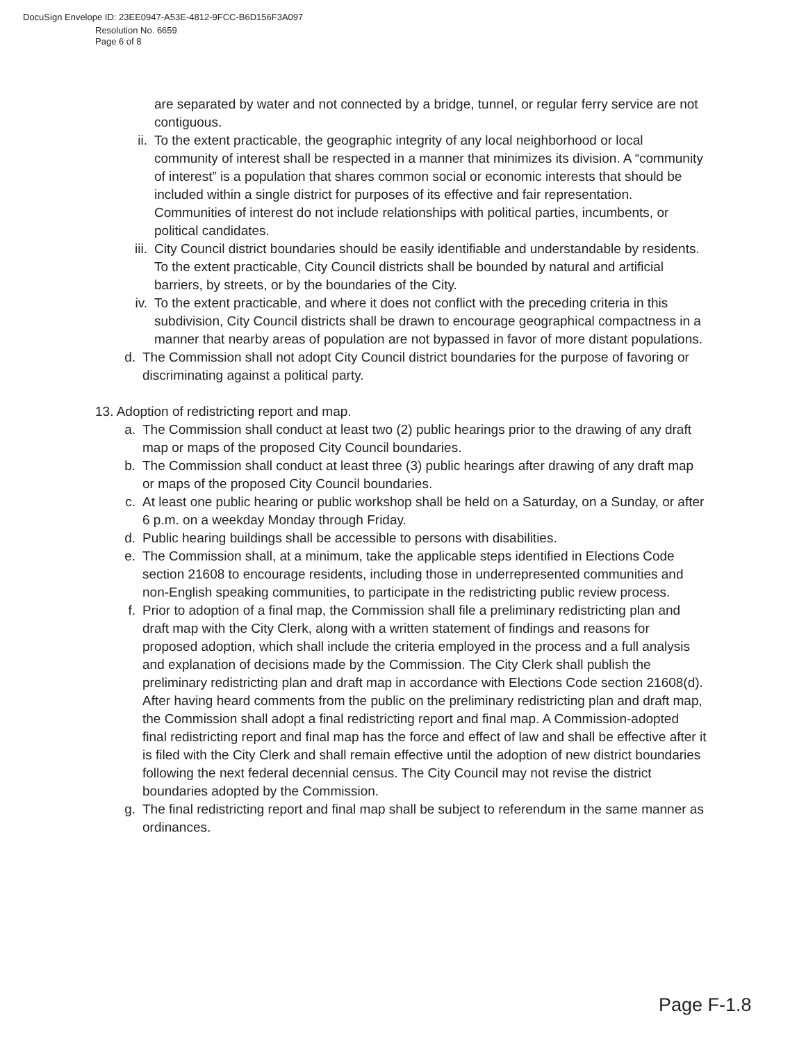DocuSign Envelope ID: 23EE0947-A53E-4812-9FCC-B6D156F3A097
Resolution No. 6659
Page 6 of 8
are separated by water and not connected by a bridge, tunnel, or regular ferry service are not contiguous.
ii. To the extent practicable, the geographic integrity of any local neighborhood or local community of interest shall be respected in a manner that minimizes its division. A “community of interest” is a population that shares common social or economic interests that should be included within a single district for purposes of its effective and fair representation. Communities of interest do not include relationships with political parties, incumbents, or political candidates.
iii. City Council district boundaries should be easily identifiable and understandable by residents. To the extent practicable, City Council districts shall be bounded by natural and artificial barriers, by streets, or by the boundaries of the City.
iv. To the extent practicable, and where it does not conflict with the preceding criteria in this subdivision, City Council districts shall be drawn to encourage geographical compactness in a manner that nearby areas of population are not bypassed in favor of more distant populations.
d. The Commission shall not adopt City Council district boundaries for the purpose of favoring or discriminating against a political party.
13. Adoption of redistricting report and map.
a. The Commission shall conduct at least two (2) public hearings prior to the drawing of any draft map or maps of the proposed City Council boundaries.
b. The Commission shall conduct at least three (3) public hearings after drawing of any draft map or maps of the proposed City Council boundaries.
c. At least one public hearing or public workshop shall be held on a Saturday, on a Sunday, or after 6 p.m. on a weekday Monday through Friday.
d. Public hearing buildings shall be accessible to persons with disabilities.
e. The Commission shall, at a minimum, take the applicable steps identified in Elections Code section 21608 to encourage residents, including those in underrepresented communities and non-English speaking communities, to participate in the redistricting public review process.
f. Prior to adoption of a final map, the Commission shall file a preliminary redistricting plan and draft map with the City Clerk, along with a written statement of findings and reasons for proposed adoption, which shall include the criteria employed in the process and a full analysis and explanation of decisions made by the Commission. The City Clerk shall publish the preliminary redistricting plan and draft map in accordance with Elections Code section 21608(d). After having heard comments from the public on the preliminary redistricting plan and draft map, the Commission shall adopt a final redistricting report and final map. A Commission-adopted final redistricting report and final map has the force and effect of law and shall be effective after it is filed with the City Clerk and shall remain effective until the adoption of new district boundaries following the next federal decennial census. The City Council may not revise the district boundaries adopted by the Commission.
g. The final redistricting report and final map shall be subject to referendum in the same manner as ordinances.
Page F-1.8